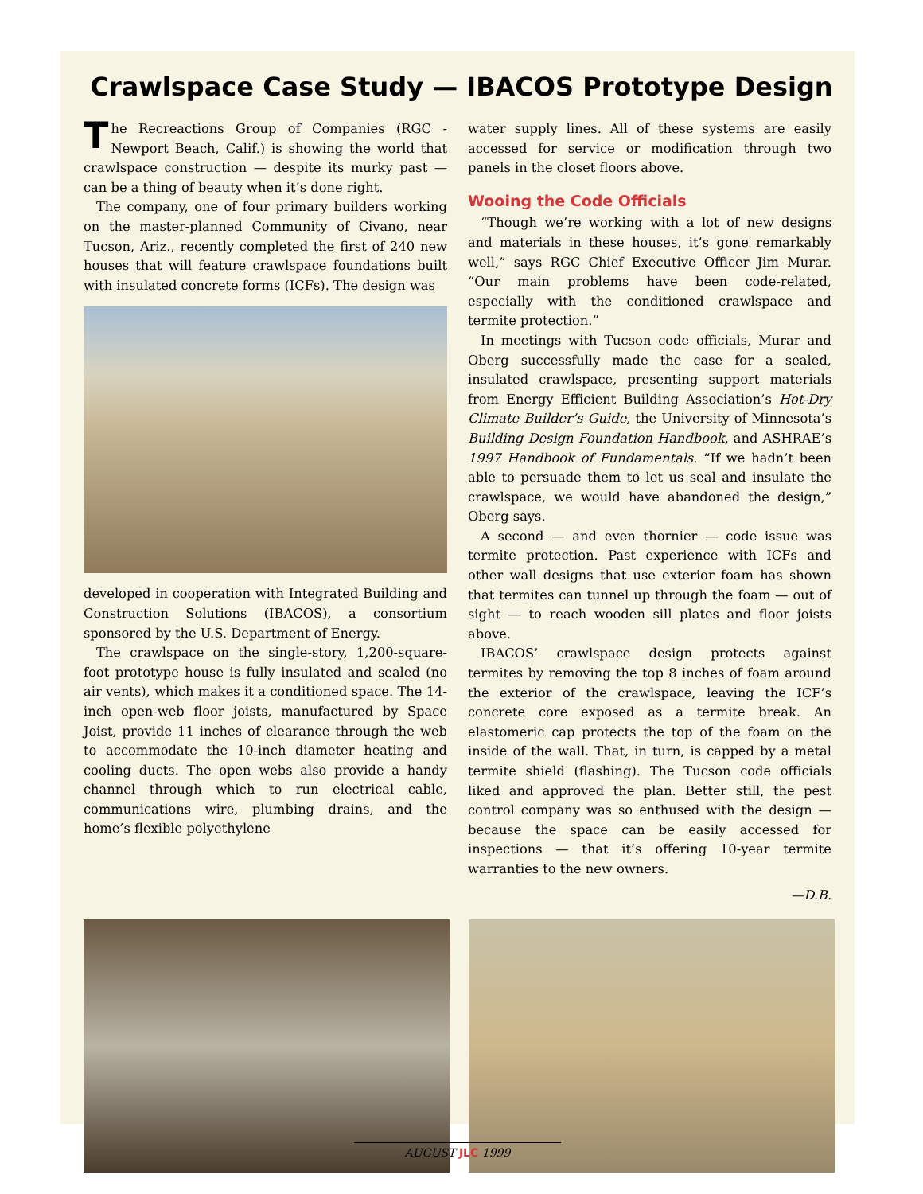Crawlspace Case Study — IBACOS Prototype Design
The Recreactions Group of Companies (RGC - Newport Beach, Calif.) is showing the world that crawlspace construction — despite its murky past — can be a thing of beauty when it’s done right.
The company, one of four primary builders working on the master-planned Community of Civano, near Tucson, Ariz., recently completed the first of 240 new houses that will feature crawlspace foundations built with insulated concrete forms (ICFs). The design was
developed in cooperation with Integrated Building and Construction Solutions (IBACOS), a consortium sponsored by the U.S. Department of Energy.
The crawlspace on the single-story, 1,200-square-foot prototype house is fully insulated and sealed (no air vents), which makes it a conditioned space. The 14-inch open-web floor joists, manufactured by Space Joist, provide 11 inches of clearance through the web to accommodate the 10-inch diameter heating and cooling ducts. The open webs also provide a handy channel through which to run electrical cable, communications wire, plumbing drains, and the home’s flexible polyethylene
water supply lines. All of these systems are easily accessed for service or modification through two panels in the closet floors above.
Wooing the Code Officials
“Though we’re working with a lot of new designs and materials in these houses, it’s gone remarkably well,” says RGC Chief Executive Officer Jim Murar. “Our main problems have been code-related, especially with the conditioned crawlspace and termite protection.”
In meetings with Tucson code officials, Murar and Oberg successfully made the case for a sealed, insulated crawlspace, presenting support materials from Energy Efficient Building Association’s Hot-Dry Climate Builder’s Guide, the University of Minnesota’s Building Design Foundation Handbook, and ASHRAE’s 1997 Handbook of Fundamentals. “If we hadn’t been able to persuade them to let us seal and insulate the crawlspace, we would have abandoned the design,” Oberg says.
A second — and even thornier — code issue was termite protection. Past experience with ICFs and other wall designs that use exterior foam has shown that termites can tunnel up through the foam — out of sight — to reach wooden sill plates and floor joists above.
IBACOS’ crawlspace design protects against termites by removing the top 8 inches of foam around the exterior of the crawlspace, leaving the ICF’s concrete core exposed as a termite break. An elastomeric cap protects the top of the foam on the inside of the wall. That, in turn, is capped by a metal termite shield (flashing). The Tucson code officials liked and approved the plan. Better still, the pest control company was so enthused with the design — because the space can be easily accessed for inspections — that it’s offering 10-year termite warranties to the new owners.
—D.B.
AUGUST JLC 1999